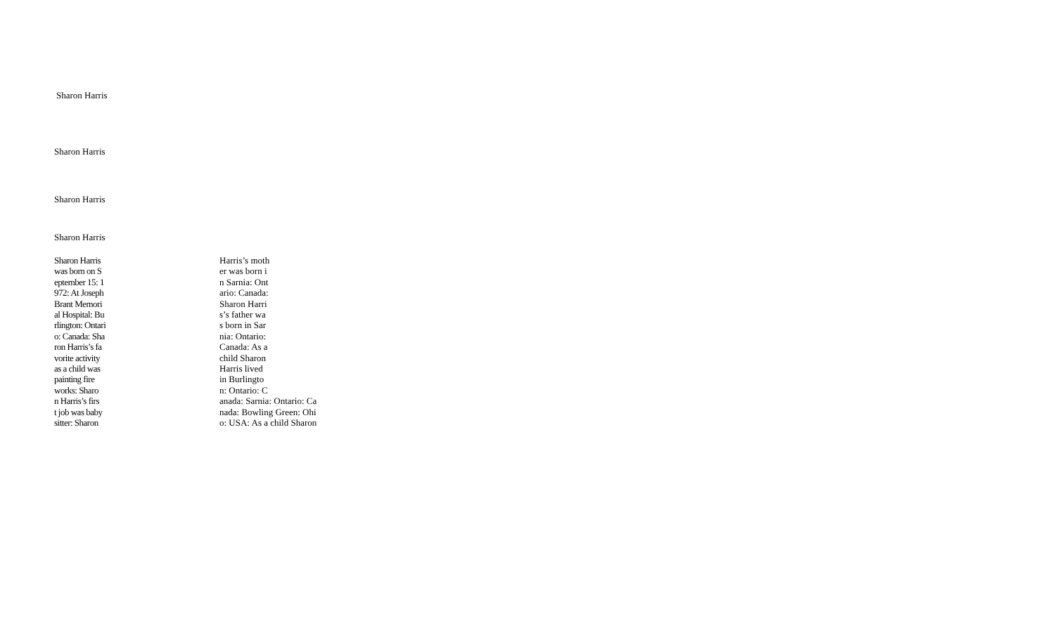Sharon Harris
Sharon Harris
Sharon Harris
Sharon Harris
Sharon Harris
was born on S
eptember 15: 1
972: At Joseph
Brant Memori
al Hospital: Bu
rlington: Ontari
o: Canada: Sha
ron Harris’s fa
vorite activity
as a child was
painting fire
works: Sharo
n Harris’s firs
t job was baby
sitter: Sharon
Harris’s moth
er was born i
n Sarnia: Ont
ario: Canada:
Sharon Harri
s’s father wa
s born in Sar
nia: Ontario:
Canada: As a
child Sharon
Harris lived
in Burlingto
n: Ontario: C
anada: Sarnia: Ontario: Ca
nada: Bowling Green: Ohi
o: USA: As a child Sharon